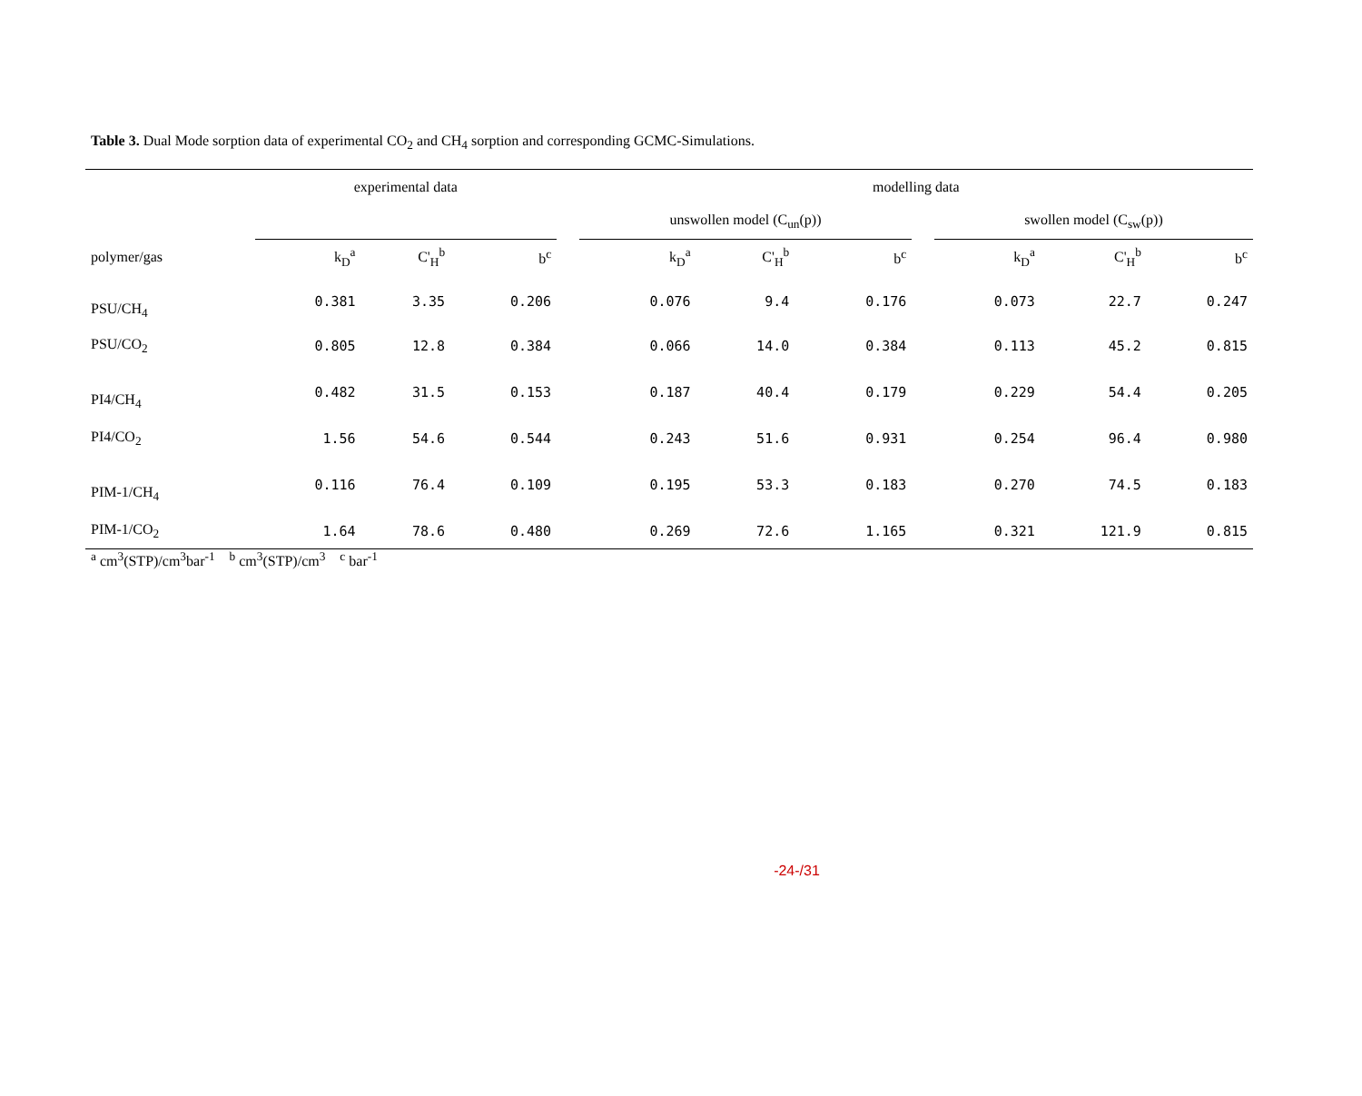Table 3. Dual Mode sorption data of experimental CO<sub>2</sub> and CH<sub>4</sub> sorption and corresponding GCMC-Simulations.
| | experimental data | | | | modelling data | | | | | | |
| --- | --- | --- | --- | --- | --- | --- | --- | --- | --- | --- | --- |
| | | | | | unswollen model (C<sub>un</sub>(p)) | | | | swollen model (C<sub>sw</sub>(p)) | | |
| polymer/gas | k<sub>D</sub><sup>a</sup> | C'<sub>H</sub><sup>b</sup> | b<sup>c</sup> | | k<sub>D</sub><sup>a</sup> | C'<sub>H</sub><sup>b</sup> | b<sup>c</sup> | | k<sub>D</sub><sup>a</sup> | C'<sub>H</sub><sup>b</sup> | b<sup>c</sup> |
| PSU/CH<sub>4</sub> | 0.381 | 3.35 | 0.206 | | 0.076 | 9.4 | 0.176 | | 0.073 | 22.7 | 0.247 |
| PSU/CO<sub>2</sub> | 0.805 | 12.8 | 0.384 | | 0.066 | 14.0 | 0.384 | | 0.113 | 45.2 | 0.815 |
| PI4/CH<sub>4</sub> | 0.482 | 31.5 | 0.153 | | 0.187 | 40.4 | 0.179 | | 0.229 | 54.4 | 0.205 |
| PI4/CO<sub>2</sub> | 1.56 | 54.6 | 0.544 | | 0.243 | 51.6 | 0.931 | | 0.254 | 96.4 | 0.980 |
| PIM-1/CH<sub>4</sub> | 0.116 | 76.4 | 0.109 | | 0.195 | 53.3 | 0.183 | | 0.270 | 74.5 | 0.183 |
| PIM-1/CO<sub>2</sub> | 1.64 | 78.6 | 0.480 | | 0.269 | 72.6 | 1.165 | | 0.321 | 121.9 | 0.815 |
<sup>a</sup> cm<sup>3</sup>(STP)/cm<sup>3</sup>bar<sup>-1</sup> <sup>b</sup> cm<sup>3</sup>(STP)/cm<sup>3</sup> <sup>c</sup> bar<sup>-1</sup>
-24-/31